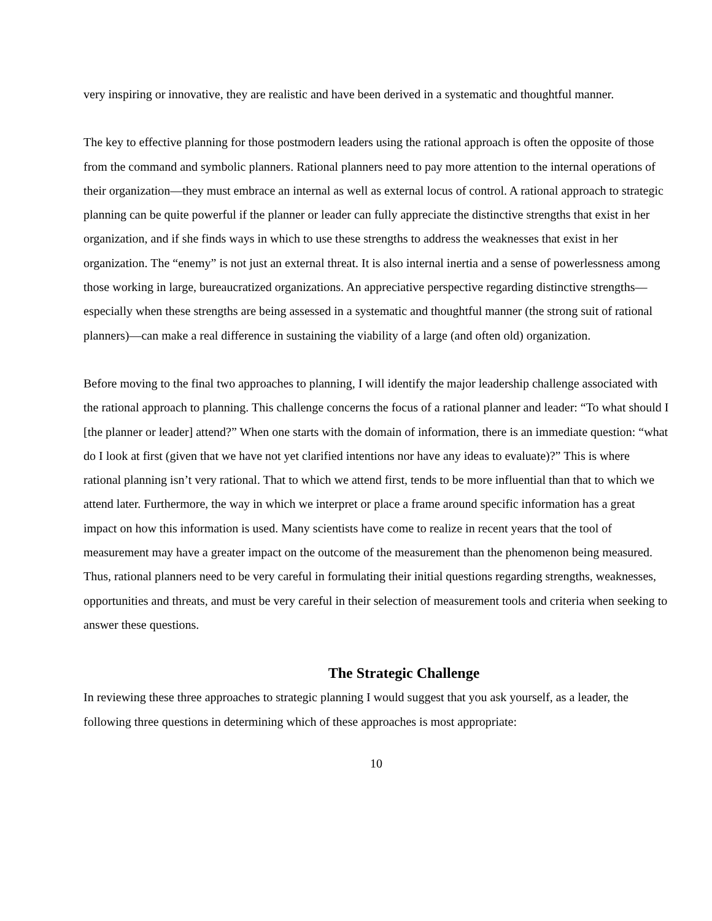very inspiring or innovative, they are realistic and have been derived in a systematic and thoughtful manner.
The key to effective planning for those postmodern leaders using the rational approach is often the opposite of those from the command and symbolic planners. Rational planners need to pay more attention to the internal operations of their organization—they must embrace an internal as well as external locus of control. A rational approach to strategic planning can be quite powerful if the planner or leader can fully appreciate the distinctive strengths that exist in her organization, and if she finds ways in which to use these strengths to address the weaknesses that exist in her organization. The “enemy” is not just an external threat. It is also internal inertia and a sense of powerlessness among those working in large, bureaucratized organizations. An appreciative perspective regarding distinctive strengths—especially when these strengths are being assessed in a systematic and thoughtful manner (the strong suit of rational planners)—can make a real difference in sustaining the viability of a large (and often old) organization.
Before moving to the final two approaches to planning, I will identify the major leadership challenge associated with the rational approach to planning. This challenge concerns the focus of a rational planner and leader: “To what should I [the planner or leader] attend?” When one starts with the domain of information, there is an immediate question: “what do I look at first (given that we have not yet clarified intentions nor have any ideas to evaluate)?” This is where rational planning isn’t very rational. That to which we attend first, tends to be more influential than that to which we attend later. Furthermore, the way in which we interpret or place a frame around specific information has a great impact on how this information is used. Many scientists have come to realize in recent years that the tool of measurement may have a greater impact on the outcome of the measurement than the phenomenon being measured. Thus, rational planners need to be very careful in formulating their initial questions regarding strengths, weaknesses, opportunities and threats, and must be very careful in their selection of measurement tools and criteria when seeking to answer these questions.
The Strategic Challenge
In reviewing these three approaches to strategic planning I would suggest that you ask yourself, as a leader, the following three questions in determining which of these approaches is most appropriate:
10